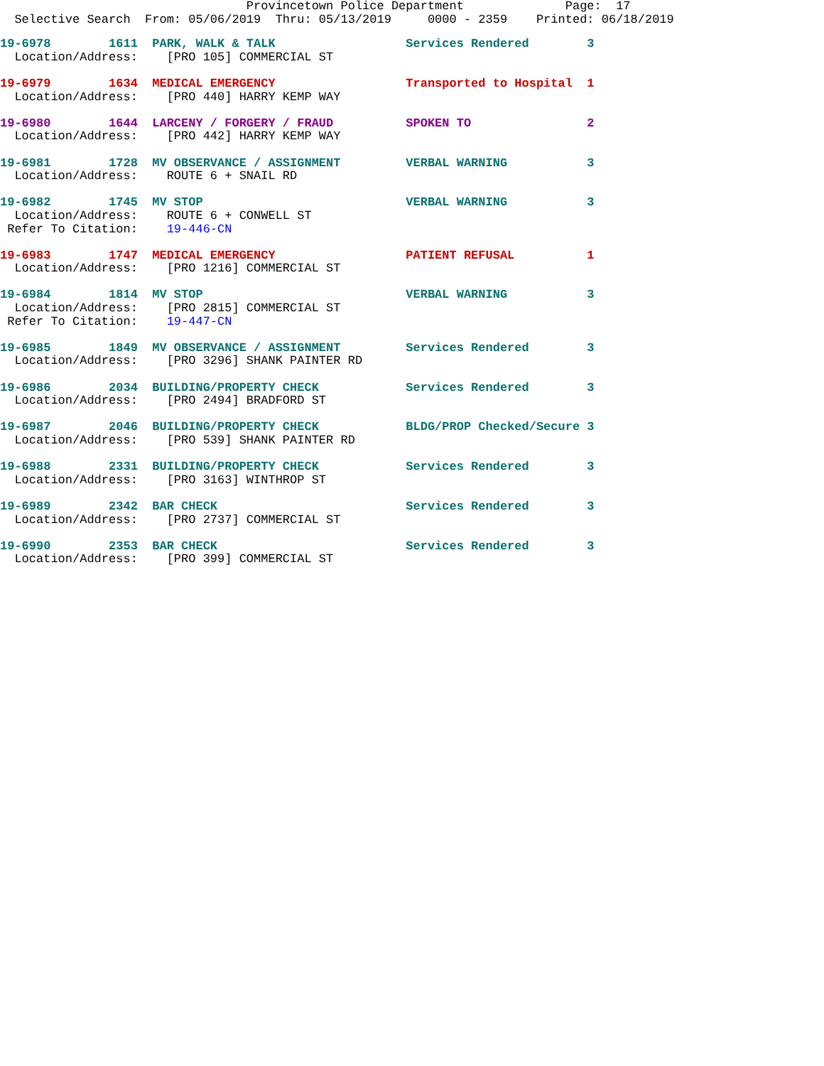Provincetown Police Department              Page:  17
  Selective Search  From: 05/06/2019  Thru: 05/13/2019     0000 - 2359    Printed: 06/18/2019
19-6978        1611  PARK, WALK & TALK                  Services Rendered        3
  Location/Address:    [PRO 105] COMMERCIAL ST

19-6979        1634  MEDICAL EMERGENCY                  Transported to Hospital  1
  Location/Address:    [PRO 440] HARRY KEMP WAY

19-6980        1644  LARCENY / FORGERY / FRAUD          SPOKEN TO                2
  Location/Address:    [PRO 442] HARRY KEMP WAY

19-6981        1728  MV OBSERVANCE / ASSIGNMENT         VERBAL WARNING           3
  Location/Address:    ROUTE 6 + SNAIL RD

19-6982        1745  MV STOP                            VERBAL WARNING           3
  Location/Address:    ROUTE 6 + CONWELL ST
 Refer To Citation:    19-446-CN

19-6983        1747  MEDICAL EMERGENCY                  PATIENT REFUSAL          1
  Location/Address:    [PRO 1216] COMMERCIAL ST

19-6984        1814  MV STOP                            VERBAL WARNING           3
  Location/Address:    [PRO 2815] COMMERCIAL ST
 Refer To Citation:    19-447-CN

19-6985        1849  MV OBSERVANCE / ASSIGNMENT         Services Rendered        3
  Location/Address:    [PRO 3296] SHANK PAINTER RD

19-6986        2034  BUILDING/PROPERTY CHECK            Services Rendered        3
  Location/Address:    [PRO 2494] BRADFORD ST

19-6987        2046  BUILDING/PROPERTY CHECK            BLDG/PROP Checked/Secure 3
  Location/Address:    [PRO 539] SHANK PAINTER RD

19-6988        2331  BUILDING/PROPERTY CHECK            Services Rendered        3
  Location/Address:    [PRO 3163] WINTHROP ST

19-6989        2342  BAR CHECK                          Services Rendered        3
  Location/Address:    [PRO 2737] COMMERCIAL ST

19-6990        2353  BAR CHECK                          Services Rendered        3
  Location/Address:    [PRO 399] COMMERCIAL ST